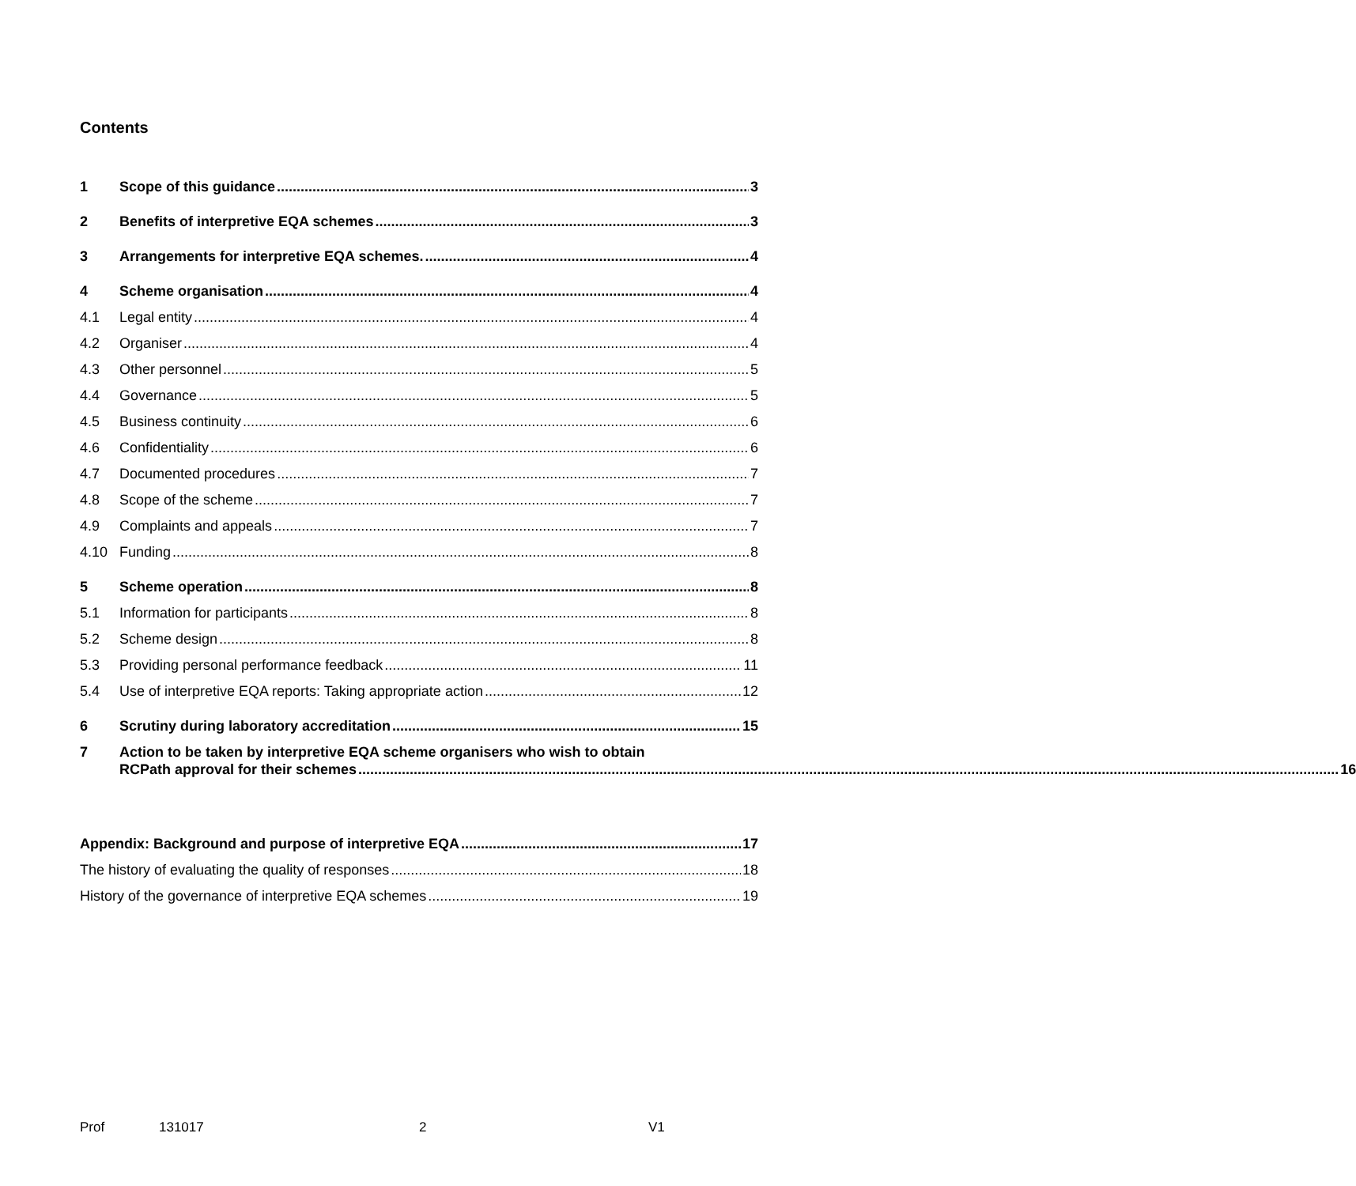Contents
1 Scope of this guidance 3
2 Benefits of interpretive EQA schemes 3
3 Arrangements for interpretive EQA schemes. 4
4 Scheme organisation 4
4.1 Legal entity 4
4.2 Organiser 4
4.3 Other personnel 5
4.4 Governance 5
4.5 Business continuity 6
4.6 Confidentiality 6
4.7 Documented procedures 7
4.8 Scope of the scheme 7
4.9 Complaints and appeals 7
4.10 Funding 8
5 Scheme operation 8
5.1 Information for participants 8
5.2 Scheme design 8
5.3 Providing personal performance feedback 11
5.4 Use of interpretive EQA reports: Taking appropriate action 12
6 Scrutiny during laboratory accreditation 15
7 Action to be taken by interpretive EQA scheme organisers who wish to obtain
RCPath approval for their schemes 16
Appendix: Background and purpose of interpretive EQA 17
The history of evaluating the quality of responses 18
History of the governance of interpretive EQA schemes 19
Prof 131017 2 V1